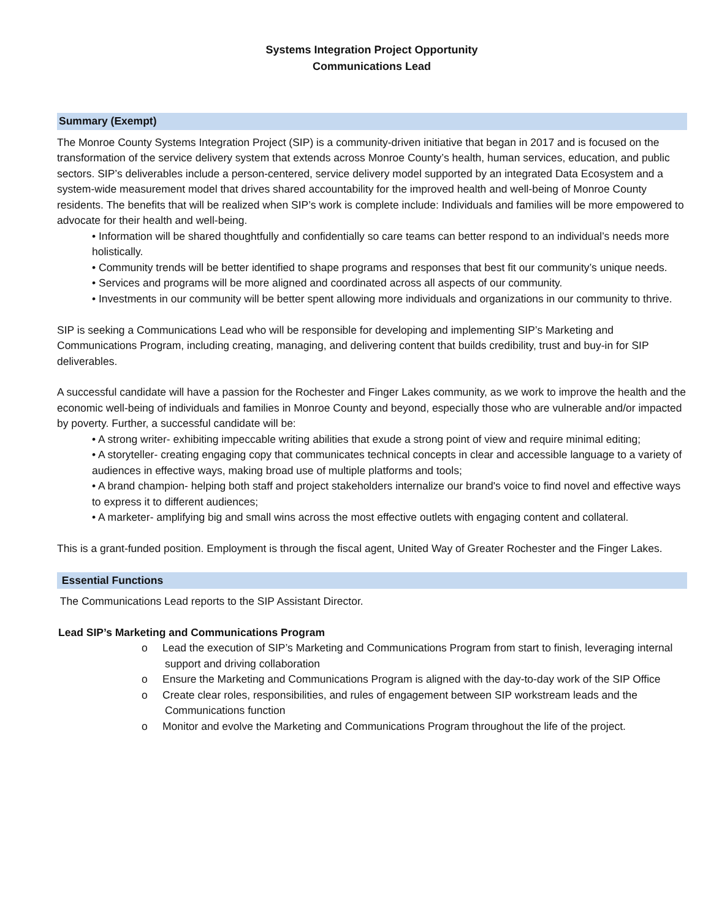Systems Integration Project Opportunity
Communications Lead
Summary (Exempt)
The Monroe County Systems Integration Project (SIP) is a community-driven initiative that began in 2017 and is focused on the transformation of the service delivery system that extends across Monroe County’s health, human services, education, and public sectors. SIP’s deliverables include a person-centered, service delivery model supported by an integrated Data Ecosystem and a system-wide measurement model that drives shared accountability for the improved health and well-being of Monroe County residents. The benefits that will be realized when SIP’s work is complete include: Individuals and families will be more empowered to advocate for their health and well-being.
• Information will be shared thoughtfully and confidentially so care teams can better respond to an individual’s needs more holistically.
• Community trends will be better identified to shape programs and responses that best fit our community’s unique needs.
• Services and programs will be more aligned and coordinated across all aspects of our community.
• Investments in our community will be better spent allowing more individuals and organizations in our community to thrive.
SIP is seeking a Communications Lead who will be responsible for developing and implementing SIP’s Marketing and Communications Program, including creating, managing, and delivering content that builds credibility, trust and buy-in for SIP deliverables.
A successful candidate will have a passion for the Rochester and Finger Lakes community, as we work to improve the health and the economic well-being of individuals and families in Monroe County and beyond, especially those who are vulnerable and/or impacted by poverty. Further, a successful candidate will be:
• A strong writer- exhibiting impeccable writing abilities that exude a strong point of view and require minimal editing;
• A storyteller- creating engaging copy that communicates technical concepts in clear and accessible language to a variety of audiences in effective ways, making broad use of multiple platforms and tools;
• A brand champion- helping both staff and project stakeholders internalize our brand's voice to find novel and effective ways to express it to different audiences;
• A marketer- amplifying big and small wins across the most effective outlets with engaging content and collateral.
This is a grant-funded position. Employment is through the fiscal agent, United Way of Greater Rochester and the Finger Lakes.
Essential Functions
The Communications Lead reports to the SIP Assistant Director.
Lead SIP’s Marketing and Communications Program
o Lead the execution of SIP’s Marketing and Communications Program from start to finish, leveraging internal support and driving collaboration
o Ensure the Marketing and Communications Program is aligned with the day-to-day work of the SIP Office
o Create clear roles, responsibilities, and rules of engagement between SIP workstream leads and the Communications function
o Monitor and evolve the Marketing and Communications Program throughout the life of the project.